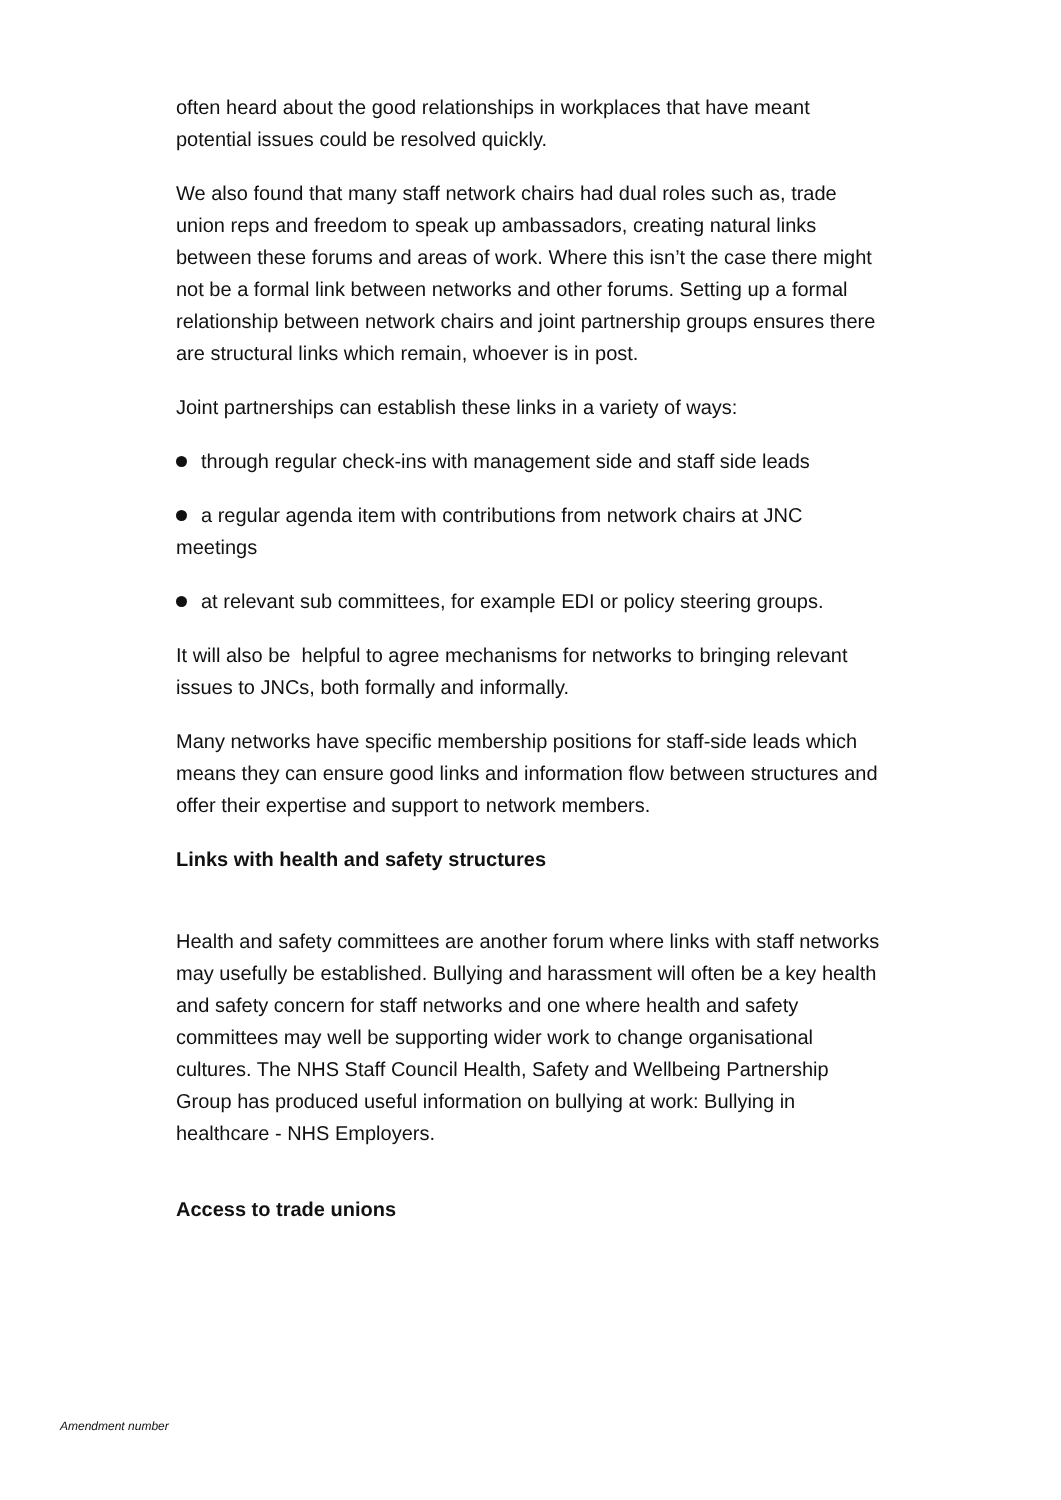often heard about the good relationships in workplaces that have meant potential issues could be resolved quickly.
We also found that many staff network chairs had dual roles such as, trade union reps and freedom to speak up ambassadors, creating natural links between these forums and areas of work. Where this isn’t the case there might not be a formal link between networks and other forums. Setting up a formal relationship between network chairs and joint partnership groups ensures there are structural links which remain, whoever is in post.
Joint partnerships can establish these links in a variety of ways:
through regular check-ins with management side and staff side leads
a regular agenda item with contributions from network chairs at JNC meetings
at relevant sub committees, for example EDI or policy steering groups.
It will also be helpful to agree mechanisms for networks to bringing relevant issues to JNCs, both formally and informally.
Many networks have specific membership positions for staff-side leads which means they can ensure good links and information flow between structures and offer their expertise and support to network members.
Links with health and safety structures
Health and safety committees are another forum where links with staff networks may usefully be established. Bullying and harassment will often be a key health and safety concern for staff networks and one where health and safety committees may well be supporting wider work to change organisational cultures. The NHS Staff Council Health, Safety and Wellbeing Partnership Group has produced useful information on bullying at work: Bullying in healthcare - NHS Employers.
Access to trade unions
Amendment number